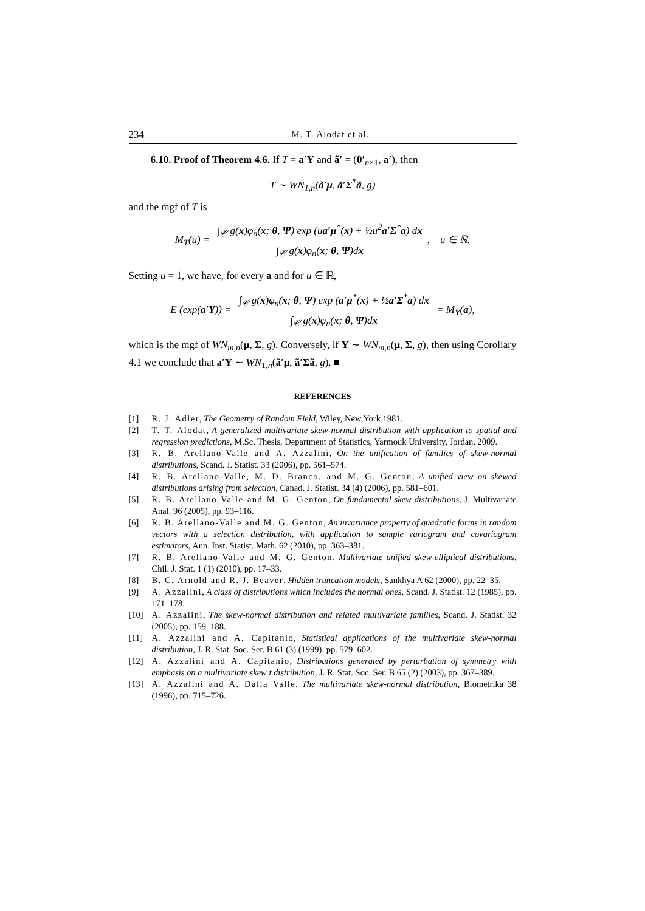234 M. T. Alodat et al.
6.10. Proof of Theorem 4.6. If T = a′Y and ã′ = (0′<sub>n×1</sub>, a′), then
T ∼ WN<sub>1,n</sub>(ã′μ, ã′Σ<sup>*</sup>ã, g)
and the mgf of T is
M<sub>T</sub>(u) =
∫<sub>𝒞</sub> g(x)φ<sub>n</sub>(x; θ, Ψ) exp (ua′μ<sup>*</sup>(x) + ½u<sup>2</sup>a′Σ<sup>*</sup>a) dx
∫<sub>𝒞</sub> g(x)φ<sub>n</sub>(x; θ, Ψ)dx
, u ∈ ℝ.
Setting u = 1, we have, for every a and for u ∈ ℝ,
E (exp(a′Y)) =
∫<sub>𝒞</sub> g(x)φ<sub>n</sub>(x; θ, Ψ) exp (a′μ<sup>*</sup>(x) + ½a′Σ<sup>*</sup>a) dx
∫<sub>𝒞</sub> g(x)φ<sub>n</sub>(x; θ, Ψ)dx
= M<sub>Y</sub>(a),
which is the mgf of WN<sub>m,n</sub>(μ, Σ, g). Conversely, if Y ∼ WN<sub>m,n</sub>(μ, Σ, g), then using Corollary 4.1 we conclude that a′Y ∼ WN<sub>1,n</sub>(ã′μ, ã′Σã, g). ■
REFERENCES
[1] R. J. Adler, The Geometry of Random Field, Wiley, New York 1981.
[2] T. T. Alodat, A generalized multivariate skew-normal distribution with application to spatial and regression predictions, M.Sc. Thesis, Department of Statistics, Yarmouk University, Jordan, 2009.
[3] R. B. Arellano-Valle and A. Azzalini, On the unification of families of skew-normal distributions, Scand. J. Statist. 33 (2006), pp. 561–574.
[4] R. B. Arellano-Valle, M. D. Branco, and M. G. Genton, A unified view on skewed distributions arising from selection, Canad. J. Statist. 34 (4) (2006), pp. 581–601.
[5] R. B. Arellano-Valle and M. G. Genton, On fundamental skew distributions, J. Multivariate Anal. 96 (2005), pp. 93–116.
[6] R. B. Arellano-Valle and M. G. Genton, An invariance property of quadratic forms in random vectors with a selection distribution, with application to sample variogram and covariogram estimators, Ann. Inst. Statist. Math. 62 (2010), pp. 363–381.
[7] R. B. Arellano-Valle and M. G. Genton, Multivariate unified skew-elliptical distributions, Chil. J. Stat. 1 (1) (2010), pp. 17–33.
[8] B. C. Arnold and R. J. Beaver, Hidden truncation models, Sankhya A 62 (2000), pp. 22–35.
[9] A. Azzalini, A class of distributions which includes the normal ones, Scand. J. Statist. 12 (1985), pp. 171–178.
[10] A. Azzalini, The skew-normal distribution and related multivariate families, Scand. J. Statist. 32 (2005), pp. 159–188.
[11] A. Azzalini and A. Capitanio, Statistical applications of the multivariate skew-normal distribution, J. R. Stat. Soc. Ser. B 61 (3) (1999), pp. 579–602.
[12] A. Azzalini and A. Capitanio, Distributions generated by perturbation of symmetry with emphasis on a multivariate skew t distribution, J. R. Stat. Soc. Ser. B 65 (2) (2003), pp. 367–389.
[13] A. Azzalini and A. Dalla Valle, The multivariate skew-normal distribution, Biometrika 38 (1996), pp. 715–726.